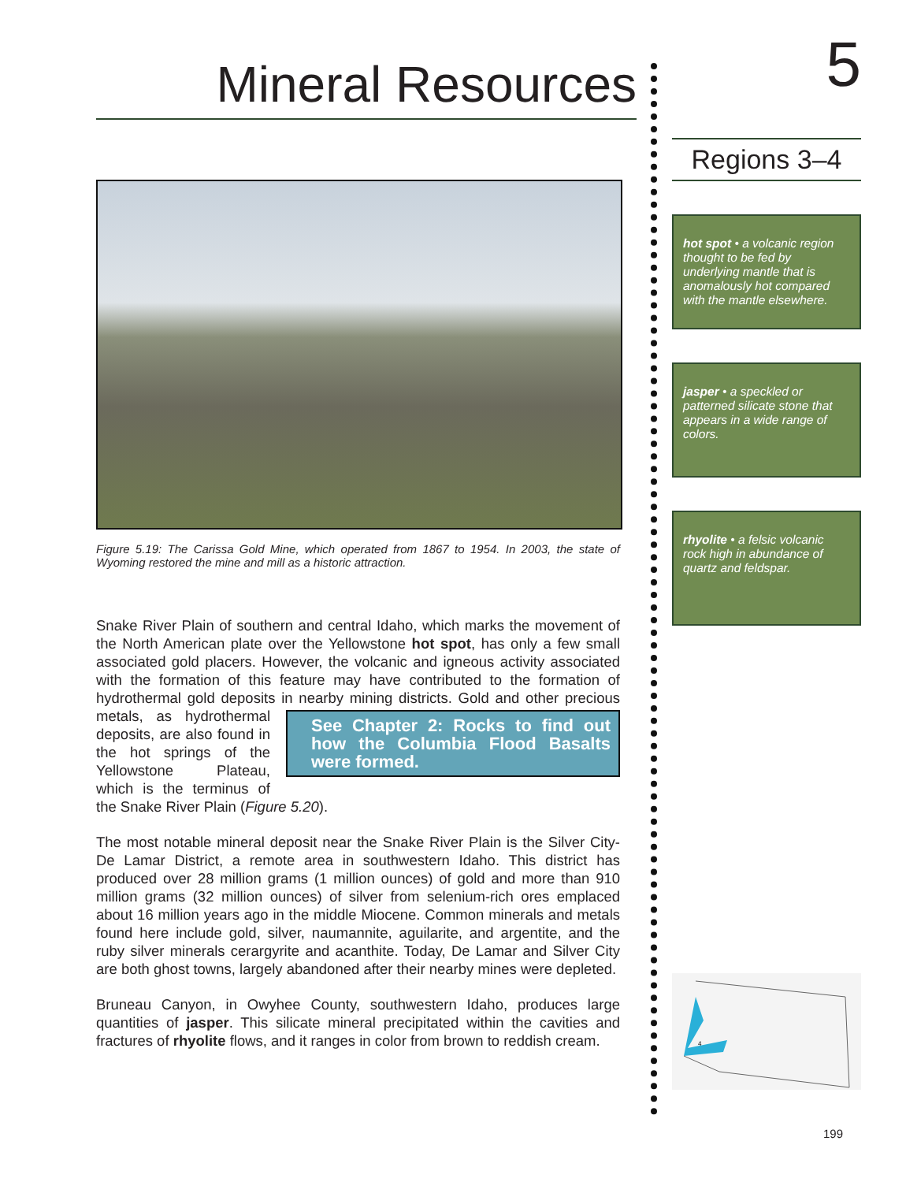Mineral Resources
Figure 5.19: The Carissa Gold Mine, which operated from 1867 to 1954. In 2003, the state of Wyoming restored the mine and mill as a historic attraction.
Snake River Plain of southern and central Idaho, which marks the movement of the North American plate over the Yellowstone hot spot, has only a few small associated gold placers. However, the volcanic and igneous activity associated with the formation of this feature may have contributed to the formation of hydrothermal gold deposits in nearby mining districts. Gold and other precious See Chapter 2: Rocks to find out how the Columbia Flood Basalts were formed. metals, as hydrothermal deposits, are also found in the hot springs of the Yellowstone Plateau, which is the terminus of the Snake River Plain (Figure 5.20).
The most notable mineral deposit near the Snake River Plain is the Silver City-De Lamar District, a remote area in southwestern Idaho. This district has produced over 28 million grams (1 million ounces) of gold and more than 910 million grams (32 million ounces) of silver from selenium-rich ores emplaced about 16 million years ago in the middle Miocene. Common minerals and metals found here include gold, silver, naumannite, aguilarite, and argentite, and the ruby silver minerals cerargyrite and acanthite. Today, De Lamar and Silver City are both ghost towns, largely abandoned after their nearby mines were depleted.
Bruneau Canyon, in Owyhee County, southwestern Idaho, produces large quantities of jasper. This silicate mineral precipitated within the cavities and fractures of rhyolite flows, and it ranges in color from brown to reddish cream.
5
Regions 3–4
hot spot • a volcanic region thought to be fed by underlying mantle that is anomalously hot compared with the mantle elsewhere.
jasper • a speckled or patterned silicate stone that appears in a wide range of colors.
rhyolite • a felsic volcanic rock high in abundance of quartz and feldspar.
4
199